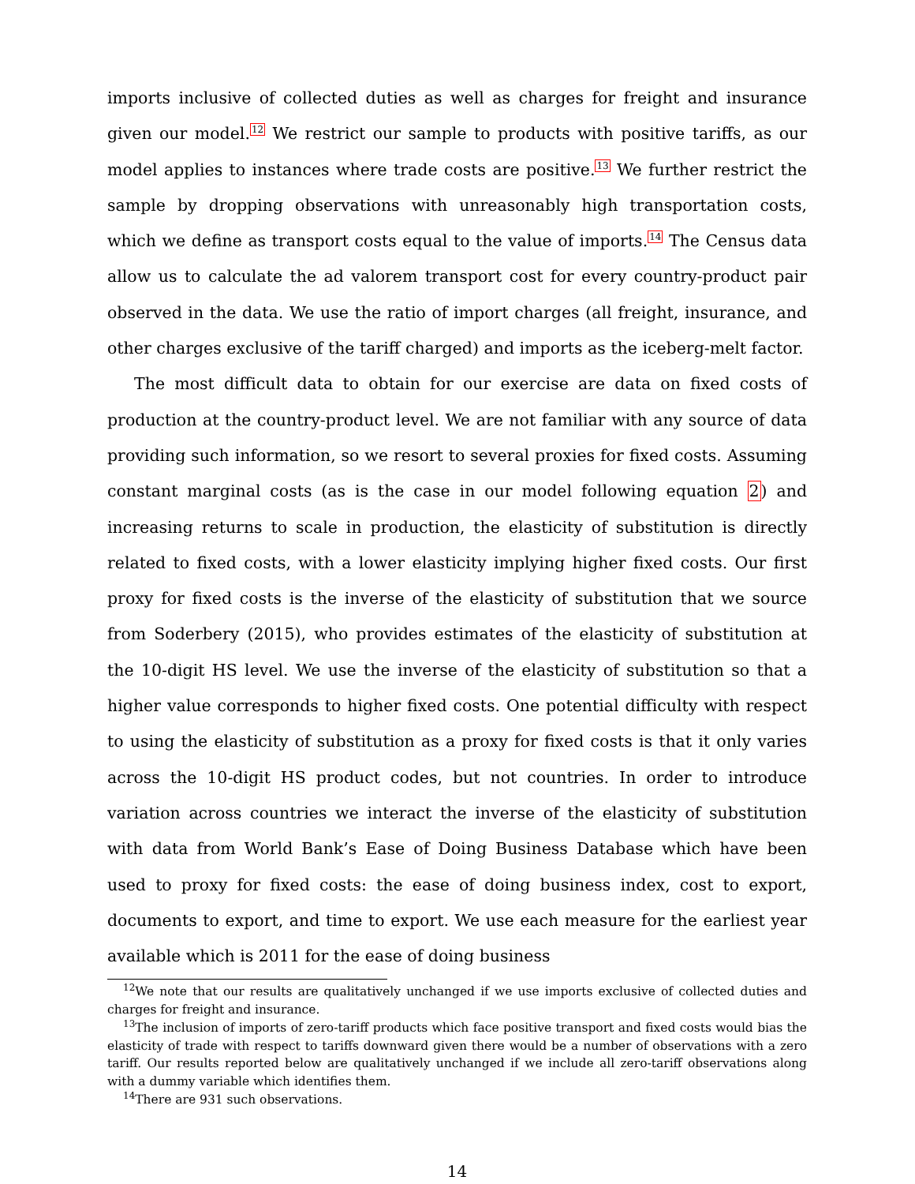imports inclusive of collected duties as well as charges for freight and insurance given our model.<sup>12</sup> We restrict our sample to products with positive tariffs, as our model applies to instances where trade costs are positive.<sup>13</sup> We further restrict the sample by dropping observations with unreasonably high transportation costs, which we define as transport costs equal to the value of imports.<sup>14</sup> The Census data allow us to calculate the ad valorem transport cost for every country-product pair observed in the data. We use the ratio of import charges (all freight, insurance, and other charges exclusive of the tariff charged) and imports as the iceberg-melt factor.
The most difficult data to obtain for our exercise are data on fixed costs of production at the country-product level. We are not familiar with any source of data providing such information, so we resort to several proxies for fixed costs. Assuming constant marginal costs (as is the case in our model following equation 2) and increasing returns to scale in production, the elasticity of substitution is directly related to fixed costs, with a lower elasticity implying higher fixed costs. Our first proxy for fixed costs is the inverse of the elasticity of substitution that we source from Soderbery (2015), who provides estimates of the elasticity of substitution at the 10-digit HS level. We use the inverse of the elasticity of substitution so that a higher value corresponds to higher fixed costs. One potential difficulty with respect to using the elasticity of substitution as a proxy for fixed costs is that it only varies across the 10-digit HS product codes, but not countries. In order to introduce variation across countries we interact the inverse of the elasticity of substitution with data from World Bank’s Ease of Doing Business Database which have been used to proxy for fixed costs: the ease of doing business index, cost to export, documents to export, and time to export. We use each measure for the earliest year available which is 2011 for the ease of doing business
<sup>12</sup> We note that our results are qualitatively unchanged if we use imports exclusive of collected duties and charges for freight and insurance.
<sup>13</sup> The inclusion of imports of zero-tariff products which face positive transport and fixed costs would bias the elasticity of trade with respect to tariffs downward given there would be a number of observations with a zero tariff. Our results reported below are qualitatively unchanged if we include all zero-tariff observations along with a dummy variable which identifies them.
<sup>14</sup> There are 931 such observations.
14